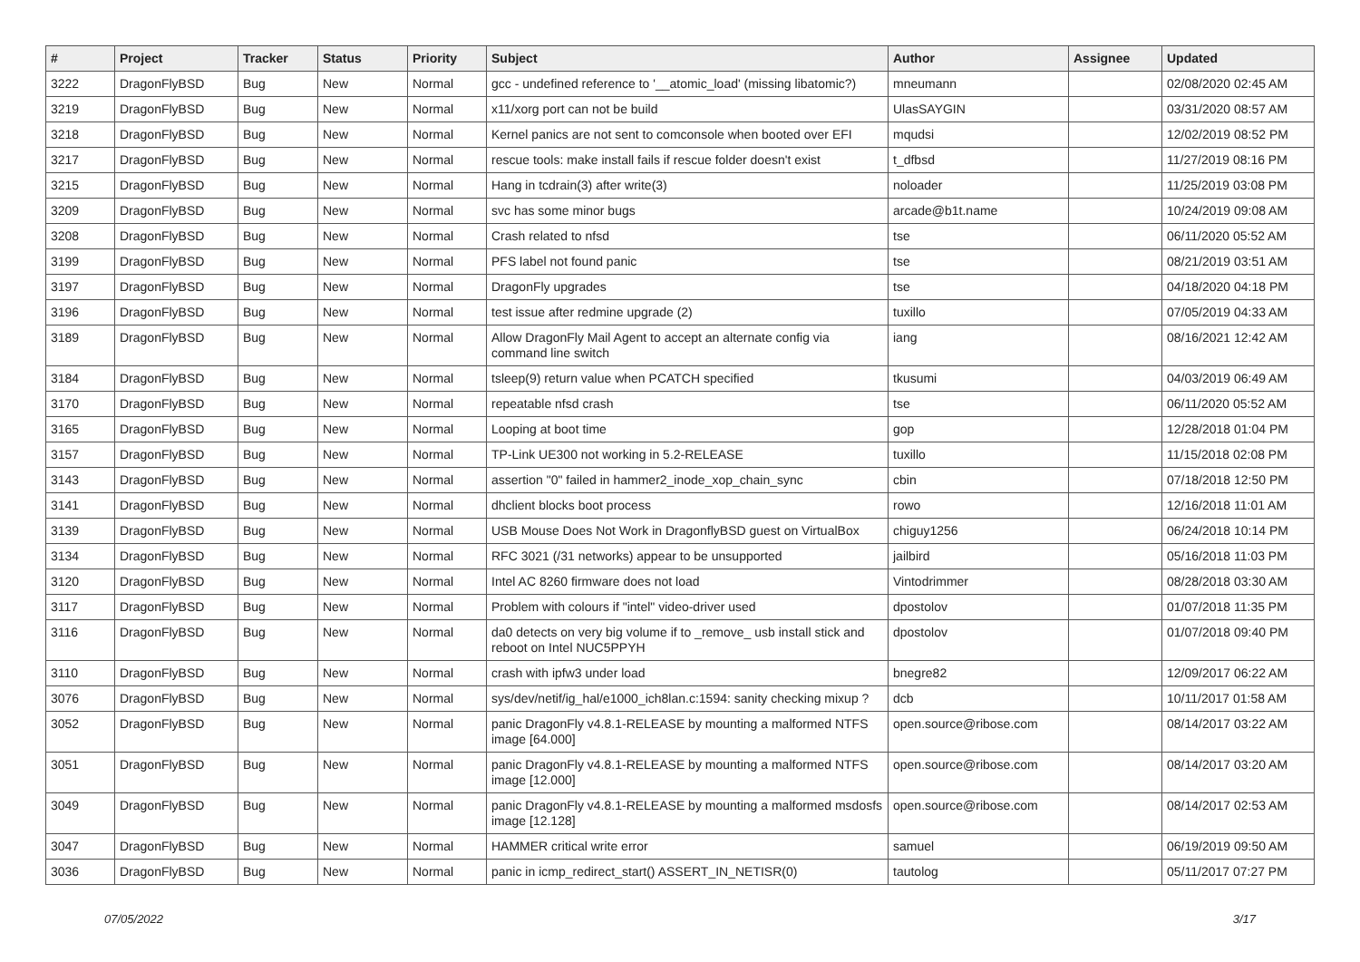| # | Project | Tracker | Status | Priority | Subject | Author | Assignee | Updated |
| --- | --- | --- | --- | --- | --- | --- | --- | --- |
| 3222 | DragonFlyBSD | Bug | New | Normal | gcc - undefined reference to '__atomic_load' (missing libatomic?) | mneumann | | 02/08/2020 02:45 AM |
| 3219 | DragonFlyBSD | Bug | New | Normal | x11/xorg port can not be build | UlasSAYGIN | | 03/31/2020 08:57 AM |
| 3218 | DragonFlyBSD | Bug | New | Normal | Kernel panics are not sent to comconsole when booted over EFI | mqudsi | | 12/02/2019 08:52 PM |
| 3217 | DragonFlyBSD | Bug | New | Normal | rescue tools: make install fails if rescue folder doesn't exist | t_dfbsd | | 11/27/2019 08:16 PM |
| 3215 | DragonFlyBSD | Bug | New | Normal | Hang in tcdrain(3) after write(3) | noloader | | 11/25/2019 03:08 PM |
| 3209 | DragonFlyBSD | Bug | New | Normal | svc has some minor bugs | arcade@b1t.name | | 10/24/2019 09:08 AM |
| 3208 | DragonFlyBSD | Bug | New | Normal | Crash related to nfsd | tse | | 06/11/2020 05:52 AM |
| 3199 | DragonFlyBSD | Bug | New | Normal | PFS label not found panic | tse | | 08/21/2019 03:51 AM |
| 3197 | DragonFlyBSD | Bug | New | Normal | DragonFly upgrades | tse | | 04/18/2020 04:18 PM |
| 3196 | DragonFlyBSD | Bug | New | Normal | test issue after redmine upgrade (2) | tuxillo | | 07/05/2019 04:33 AM |
| 3189 | DragonFlyBSD | Bug | New | Normal | Allow DragonFly Mail Agent to accept an alternate config via command line switch | iang | | 08/16/2021 12:42 AM |
| 3184 | DragonFlyBSD | Bug | New | Normal | tsleep(9) return value when PCATCH specified | tkusumi | | 04/03/2019 06:49 AM |
| 3170 | DragonFlyBSD | Bug | New | Normal | repeatable nfsd crash | tse | | 06/11/2020 05:52 AM |
| 3165 | DragonFlyBSD | Bug | New | Normal | Looping at boot time | gop | | 12/28/2018 01:04 PM |
| 3157 | DragonFlyBSD | Bug | New | Normal | TP-Link UE300 not working in 5.2-RELEASE | tuxillo | | 11/15/2018 02:08 PM |
| 3143 | DragonFlyBSD | Bug | New | Normal | assertion "0" failed in hammer2_inode_xop_chain_sync | cbin | | 07/18/2018 12:50 PM |
| 3141 | DragonFlyBSD | Bug | New | Normal | dhclient blocks boot process | rowo | | 12/16/2018 11:01 AM |
| 3139 | DragonFlyBSD | Bug | New | Normal | USB Mouse Does Not Work in DragonflyBSD guest on VirtualBox | chiguy1256 | | 06/24/2018 10:14 PM |
| 3134 | DragonFlyBSD | Bug | New | Normal | RFC 3021 (/31 networks) appear to be unsupported | jailbird | | 05/16/2018 11:03 PM |
| 3120 | DragonFlyBSD | Bug | New | Normal | Intel AC 8260 firmware does not load | Vintodrimmer | | 08/28/2018 03:30 AM |
| 3117 | DragonFlyBSD | Bug | New | Normal | Problem with colours if "intel" video-driver used | dpostolov | | 01/07/2018 11:35 PM |
| 3116 | DragonFlyBSD | Bug | New | Normal | da0 detects on very big volume if to _remove_ usb install stick and reboot on Intel NUC5PPYH | dpostolov | | 01/07/2018 09:40 PM |
| 3110 | DragonFlyBSD | Bug | New | Normal | crash with ipfw3 under load | bnegre82 | | 12/09/2017 06:22 AM |
| 3076 | DragonFlyBSD | Bug | New | Normal | sys/dev/netif/ig_hal/e1000_ich8lan.c:1594: sanity checking mixup ? | dcb | | 10/11/2017 01:58 AM |
| 3052 | DragonFlyBSD | Bug | New | Normal | panic DragonFly v4.8.1-RELEASE by mounting a malformed NTFS image [64.000] | open.source@ribose.com | | 08/14/2017 03:22 AM |
| 3051 | DragonFlyBSD | Bug | New | Normal | panic DragonFly v4.8.1-RELEASE by mounting a malformed NTFS image [12.000] | open.source@ribose.com | | 08/14/2017 03:20 AM |
| 3049 | DragonFlyBSD | Bug | New | Normal | panic DragonFly v4.8.1-RELEASE by mounting a malformed msdosfs image [12.128] | open.source@ribose.com | | 08/14/2017 02:53 AM |
| 3047 | DragonFlyBSD | Bug | New | Normal | HAMMER critical write error | samuel | | 06/19/2019 09:50 AM |
| 3036 | DragonFlyBSD | Bug | New | Normal | panic in icmp_redirect_start() ASSERT_IN_NETISR(0) | tautolog | | 05/11/2017 07:27 PM |
07/05/2022 3/17